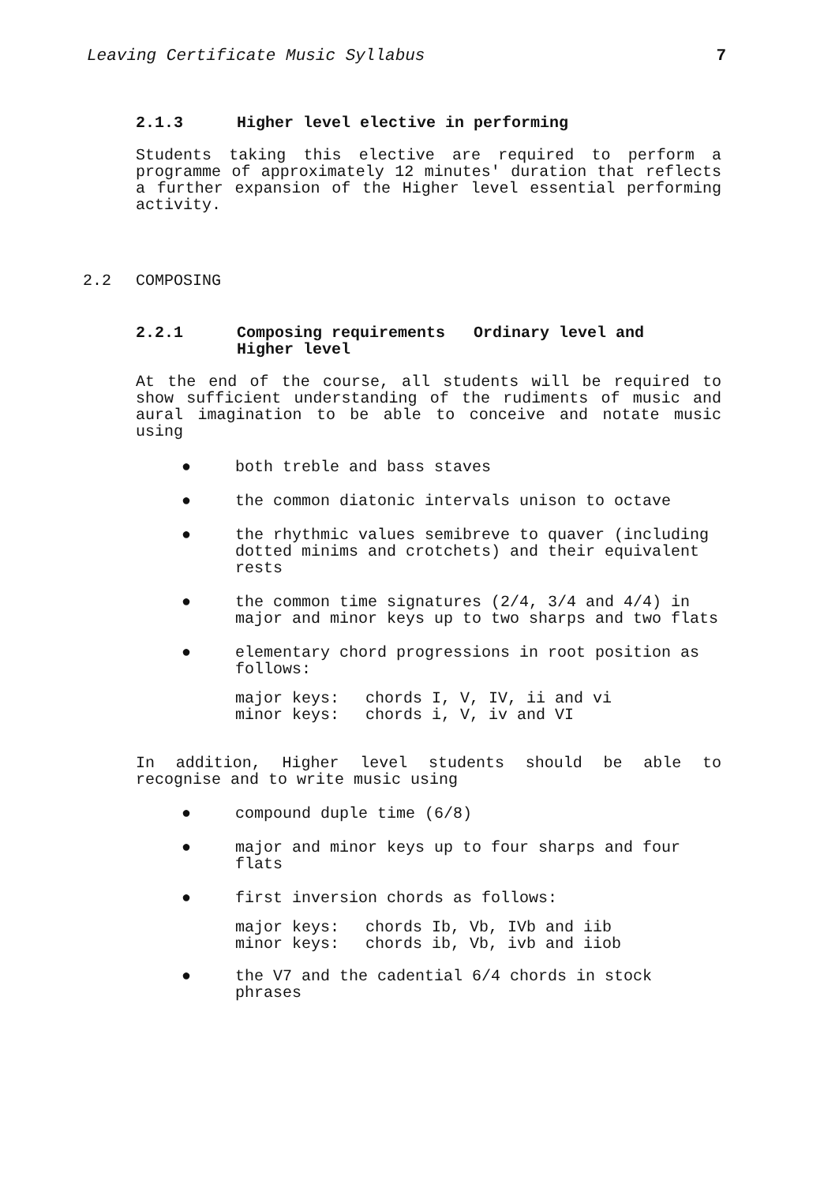Leaving Certificate Music Syllabus 7
2.1.3 Higher level elective in performing
Students taking this elective are required to perform a programme of approximately 12 minutes' duration that reflects a further expansion of the Higher level essential performing activity.
2.2 COMPOSING
2.2.1 Composing requirements Ordinary level and
Higher level
At the end of the course, all students will be required to show sufficient understanding of the rudiments of music and aural imagination to be able to conceive and notate music using
● both treble and bass staves
● the common diatonic intervals unison to octave
● the rhythmic values semibreve to quaver (including dotted minims and crotchets) and their equivalent rests
● the common time signatures (2/4, 3/4 and 4/4) in major and minor keys up to two sharps and two flats
● elementary chord progressions in root position as follows:
major keys: chords I, V, IV, ii and vi minor keys: chords i, V, iv and VI
In addition, Higher level students should be able to recognise and to write music using
● compound duple time (6/8)
● major and minor keys up to four sharps and four flats
● first inversion chords as follows:
major keys: chords Ib, Vb, IVb and iib minor keys: chords ib, Vb, ivb and iiob
● the V7 and the cadential 6/4 chords in stock phrases